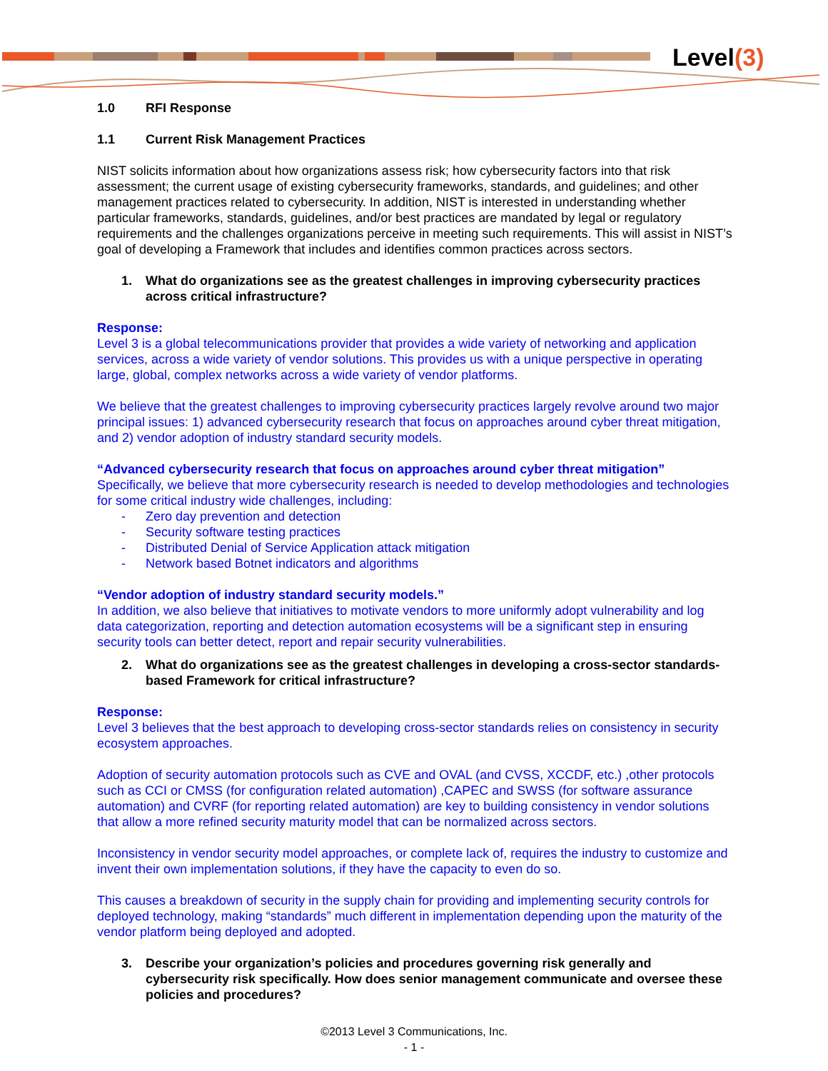Level(3)
1.0 RFI Response
1.1 Current Risk Management Practices
NIST solicits information about how organizations assess risk; how cybersecurity factors into that risk assessment; the current usage of existing cybersecurity frameworks, standards, and guidelines; and other management practices related to cybersecurity. In addition, NIST is interested in understanding whether particular frameworks, standards, guidelines, and/or best practices are mandated by legal or regulatory requirements and the challenges organizations perceive in meeting such requirements. This will assist in NIST’s goal of developing a Framework that includes and identifies common practices across sectors.
1. What do organizations see as the greatest challenges in improving cybersecurity practices across critical infrastructure?
Response:
Level 3 is a global telecommunications provider that provides a wide variety of networking and application services, across a wide variety of vendor solutions. This provides us with a unique perspective in operating large, global, complex networks across a wide variety of vendor platforms.
We believe that the greatest challenges to improving cybersecurity practices largely revolve around two major principal issues: 1) advanced cybersecurity research that focus on approaches around cyber threat mitigation, and 2) vendor adoption of industry standard security models.
“Advanced cybersecurity research that focus on approaches around cyber threat mitigation”
Specifically, we believe that more cybersecurity research is needed to develop methodologies and technologies for some critical industry wide challenges, including:
- Zero day prevention and detection
- Security software testing practices
- Distributed Denial of Service Application attack mitigation
- Network based Botnet indicators and algorithms
“Vendor adoption of industry standard security models.”
In addition, we also believe that initiatives to motivate vendors to more uniformly adopt vulnerability and log data categorization, reporting and detection automation ecosystems will be a significant step in ensuring security tools can better detect, report and repair security vulnerabilities.
2. What do organizations see as the greatest challenges in developing a cross-sector standards-based Framework for critical infrastructure?
Response:
Level 3 believes that the best approach to developing cross-sector standards relies on consistency in security ecosystem approaches.
Adoption of security automation protocols such as CVE and OVAL (and CVSS, XCCDF, etc.) ,other protocols such as CCI or CMSS (for configuration related automation) ,CAPEC and SWSS (for software assurance automation) and CVRF (for reporting related automation) are key to building consistency in vendor solutions that allow a more refined security maturity model that can be normalized across sectors.
Inconsistency in vendor security model approaches, or complete lack of, requires the industry to customize and invent their own implementation solutions, if they have the capacity to even do so.
This causes a breakdown of security in the supply chain for providing and implementing security controls for deployed technology, making “standards” much different in implementation depending upon the maturity of the vendor platform being deployed and adopted.
3. Describe your organization’s policies and procedures governing risk generally and cybersecurity risk specifically. How does senior management communicate and oversee these policies and procedures?
©2013 Level 3 Communications, Inc.
- 1 -